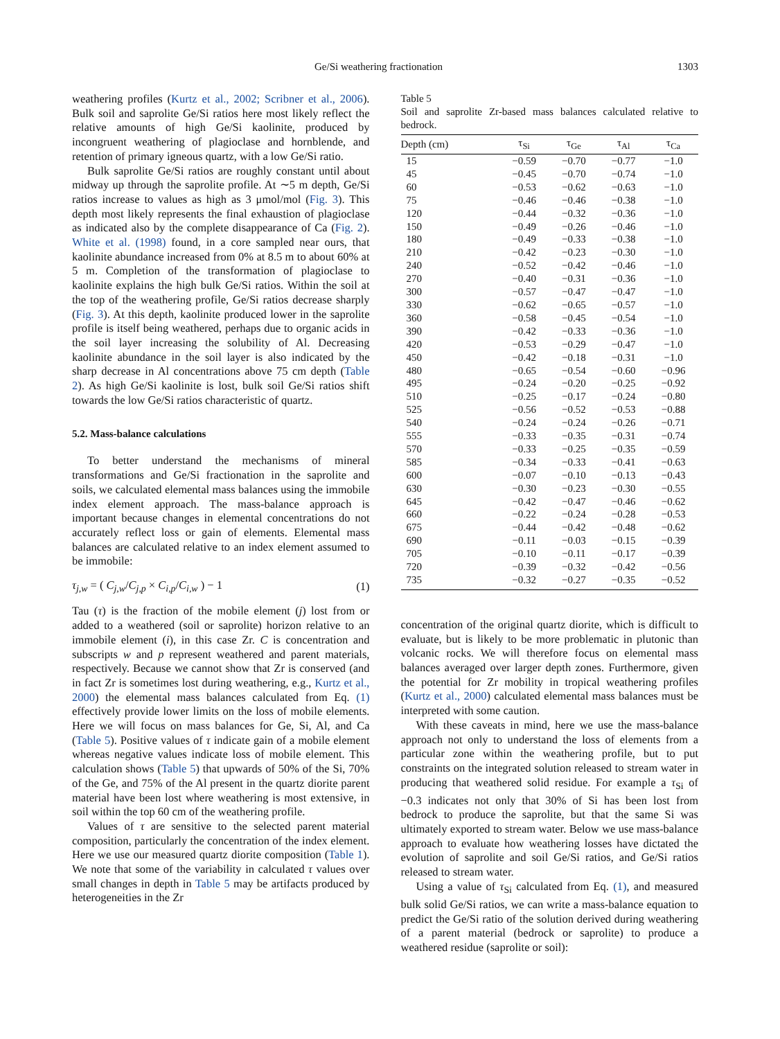Ge/Si weathering fractionation 1303
weathering profiles (Kurtz et al., 2002; Scribner et al., 2006). Bulk soil and saprolite Ge/Si ratios here most likely reflect the relative amounts of high Ge/Si kaolinite, produced by incongruent weathering of plagioclase and hornblende, and retention of primary igneous quartz, with a low Ge/Si ratio.
Bulk saprolite Ge/Si ratios are roughly constant until about midway up through the saprolite profile. At ∼5 m depth, Ge/Si ratios increase to values as high as 3 μmol/mol (Fig. 3). This depth most likely represents the final exhaustion of plagioclase as indicated also by the complete disappearance of Ca (Fig. 2). White et al. (1998) found, in a core sampled near ours, that kaolinite abundance increased from 0% at 8.5 m to about 60% at 5 m. Completion of the transformation of plagioclase to kaolinite explains the high bulk Ge/Si ratios. Within the soil at the top of the weathering profile, Ge/Si ratios decrease sharply (Fig. 3). At this depth, kaolinite produced lower in the saprolite profile is itself being weathered, perhaps due to organic acids in the soil layer increasing the solubility of Al. Decreasing kaolinite abundance in the soil layer is also indicated by the sharp decrease in Al concentrations above 75 cm depth (Table 2). As high Ge/Si kaolinite is lost, bulk soil Ge/Si ratios shift towards the low Ge/Si ratios characteristic of quartz.
5.2. Mass-balance calculations
To better understand the mechanisms of mineral transformations and Ge/Si fractionation in the saprolite and soils, we calculated elemental mass balances using the immobile index element approach. The mass-balance approach is important because changes in elemental concentrations do not accurately reflect loss or gain of elements. Elemental mass balances are calculated relative to an index element assumed to be immobile:
τ<sub>j,w</sub> = ( C<sub>j,w</sub>/C<sub>j,p</sub> × C<sub>i,p</sub>/C<sub>i,w</sub> ) − 1 (1)
Tau (τ) is the fraction of the mobile element (j) lost from or added to a weathered (soil or saprolite) horizon relative to an immobile element (i), in this case Zr. C is concentration and subscripts w and p represent weathered and parent materials, respectively. Because we cannot show that Zr is conserved (and in fact Zr is sometimes lost during weathering, e.g., Kurtz et al., 2000) the elemental mass balances calculated from Eq. (1) effectively provide lower limits on the loss of mobile elements. Here we will focus on mass balances for Ge, Si, Al, and Ca (Table 5). Positive values of τ indicate gain of a mobile element whereas negative values indicate loss of mobile element. This calculation shows (Table 5) that upwards of 50% of the Si, 70% of the Ge, and 75% of the Al present in the quartz diorite parent material have been lost where weathering is most extensive, in soil within the top 60 cm of the weathering profile.
Values of τ are sensitive to the selected parent material composition, particularly the concentration of the index element. Here we use our measured quartz diorite composition (Table 1). We note that some of the variability in calculated τ values over small changes in depth in Table 5 may be artifacts produced by heterogeneities in the Zr
Table 5
Soil and saprolite Zr-based mass balances calculated relative to bedrock.
| Depth (cm) | τ<sub>Si</sub> | τ<sub>Ge</sub> | τ<sub>Al</sub> | τ<sub>Ca</sub> |
| --- | --- | --- | --- | --- |
| 15 | −0.59 | −0.70 | −0.77 | −1.0 |
| 45 | −0.45 | −0.70 | −0.74 | −1.0 |
| 60 | −0.53 | −0.62 | −0.63 | −1.0 |
| 75 | −0.46 | −0.46 | −0.38 | −1.0 |
| 120 | −0.44 | −0.32 | −0.36 | −1.0 |
| 150 | −0.49 | −0.26 | −0.46 | −1.0 |
| 180 | −0.49 | −0.33 | −0.38 | −1.0 |
| 210 | −0.42 | −0.23 | −0.30 | −1.0 |
| 240 | −0.52 | −0.42 | −0.46 | −1.0 |
| 270 | −0.40 | −0.31 | −0.36 | −1.0 |
| 300 | −0.57 | −0.47 | −0.47 | −1.0 |
| 330 | −0.62 | −0.65 | −0.57 | −1.0 |
| 360 | −0.58 | −0.45 | −0.54 | −1.0 |
| 390 | −0.42 | −0.33 | −0.36 | −1.0 |
| 420 | −0.53 | −0.29 | −0.47 | −1.0 |
| 450 | −0.42 | −0.18 | −0.31 | −1.0 |
| 480 | −0.65 | −0.54 | −0.60 | −0.96 |
| 495 | −0.24 | −0.20 | −0.25 | −0.92 |
| 510 | −0.25 | −0.17 | −0.24 | −0.80 |
| 525 | −0.56 | −0.52 | −0.53 | −0.88 |
| 540 | −0.24 | −0.24 | −0.26 | −0.71 |
| 555 | −0.33 | −0.35 | −0.31 | −0.74 |
| 570 | −0.33 | −0.25 | −0.35 | −0.59 |
| 585 | −0.34 | −0.33 | −0.41 | −0.63 |
| 600 | −0.07 | −0.10 | −0.13 | −0.43 |
| 630 | −0.30 | −0.23 | −0.30 | −0.55 |
| 645 | −0.42 | −0.47 | −0.46 | −0.62 |
| 660 | −0.22 | −0.24 | −0.28 | −0.53 |
| 675 | −0.44 | −0.42 | −0.48 | −0.62 |
| 690 | −0.11 | −0.03 | −0.15 | −0.39 |
| 705 | −0.10 | −0.11 | −0.17 | −0.39 |
| 720 | −0.39 | −0.32 | −0.42 | −0.56 |
| 735 | −0.32 | −0.27 | −0.35 | −0.52 |
concentration of the original quartz diorite, which is difficult to evaluate, but is likely to be more problematic in plutonic than volcanic rocks. We will therefore focus on elemental mass balances averaged over larger depth zones. Furthermore, given the potential for Zr mobility in tropical weathering profiles (Kurtz et al., 2000) calculated elemental mass balances must be interpreted with some caution.
With these caveats in mind, here we use the mass-balance approach not only to understand the loss of elements from a particular zone within the weathering profile, but to put constraints on the integrated solution released to stream water in producing that weathered solid residue. For example a τ<sub>Si</sub> of −0.3 indicates not only that 30% of Si has been lost from bedrock to produce the saprolite, but that the same Si was ultimately exported to stream water. Below we use mass-balance approach to evaluate how weathering losses have dictated the evolution of saprolite and soil Ge/Si ratios, and Ge/Si ratios released to stream water.
Using a value of τ<sub>Si</sub> calculated from Eq. (1), and measured bulk solid Ge/Si ratios, we can write a mass-balance equation to predict the Ge/Si ratio of the solution derived during weathering of a parent material (bedrock or saprolite) to produce a weathered residue (saprolite or soil):